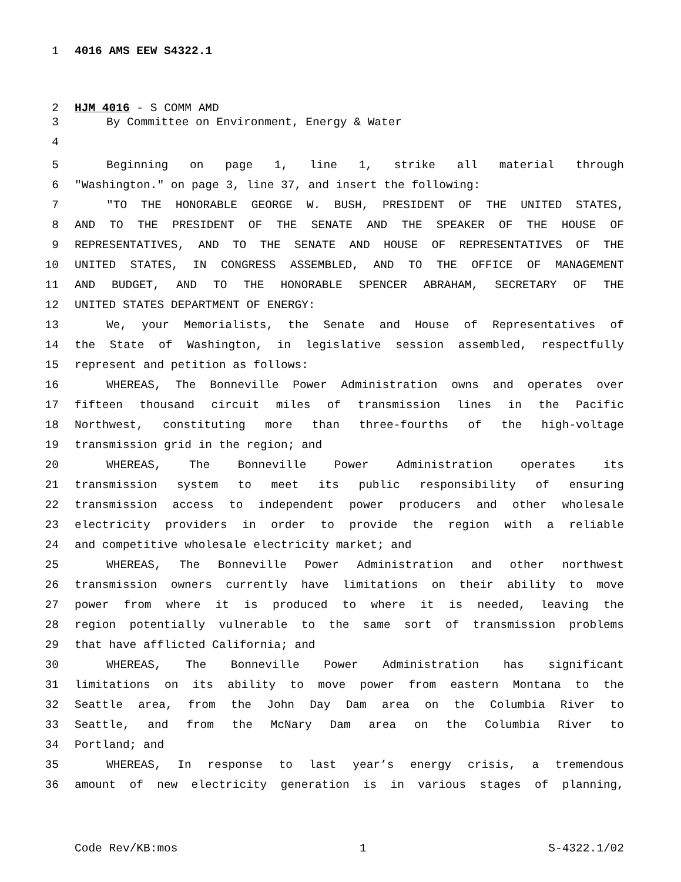1 4016 AMS EEW S4322.1
2 HJM 4016 - S COMM AMD
3 By Committee on Environment, Energy & Water
4
5 Beginning on page 1, line 1, strike all material through
6 "Washington." on page 3, line 37, and insert the following:
7 "TO THE HONORABLE GEORGE W. BUSH, PRESIDENT OF THE UNITED STATES,
8 AND TO THE PRESIDENT OF THE SENATE AND THE SPEAKER OF THE HOUSE OF
9 REPRESENTATIVES, AND TO THE SENATE AND HOUSE OF REPRESENTATIVES OF THE
10 UNITED STATES, IN CONGRESS ASSEMBLED, AND TO THE OFFICE OF MANAGEMENT
11 AND BUDGET, AND TO THE HONORABLE SPENCER ABRAHAM, SECRETARY OF THE
12 UNITED STATES DEPARTMENT OF ENERGY:
13 We, your Memorialists, the Senate and House of Representatives of
14 the State of Washington, in legislative session assembled, respectfully
15 represent and petition as follows:
16 WHEREAS, The Bonneville Power Administration owns and operates over
17 fifteen thousand circuit miles of transmission lines in the Pacific
18 Northwest, constituting more than three-fourths of the high-voltage
19 transmission grid in the region; and
20 WHEREAS, The Bonneville Power Administration operates its
21 transmission system to meet its public responsibility of ensuring
22 transmission access to independent power producers and other wholesale
23 electricity providers in order to provide the region with a reliable
24 and competitive wholesale electricity market; and
25 WHEREAS, The Bonneville Power Administration and other northwest
26 transmission owners currently have limitations on their ability to move
27 power from where it is produced to where it is needed, leaving the
28 region potentially vulnerable to the same sort of transmission problems
29 that have afflicted California; and
30 WHEREAS, The Bonneville Power Administration has significant
31 limitations on its ability to move power from eastern Montana to the
32 Seattle area, from the John Day Dam area on the Columbia River to
33 Seattle, and from the McNary Dam area on the Columbia River to
34 Portland; and
35 WHEREAS, In response to last year’s energy crisis, a tremendous
36 amount of new electricity generation is in various stages of planning,
Code Rev/KB:mos 1 S-4322.1/02